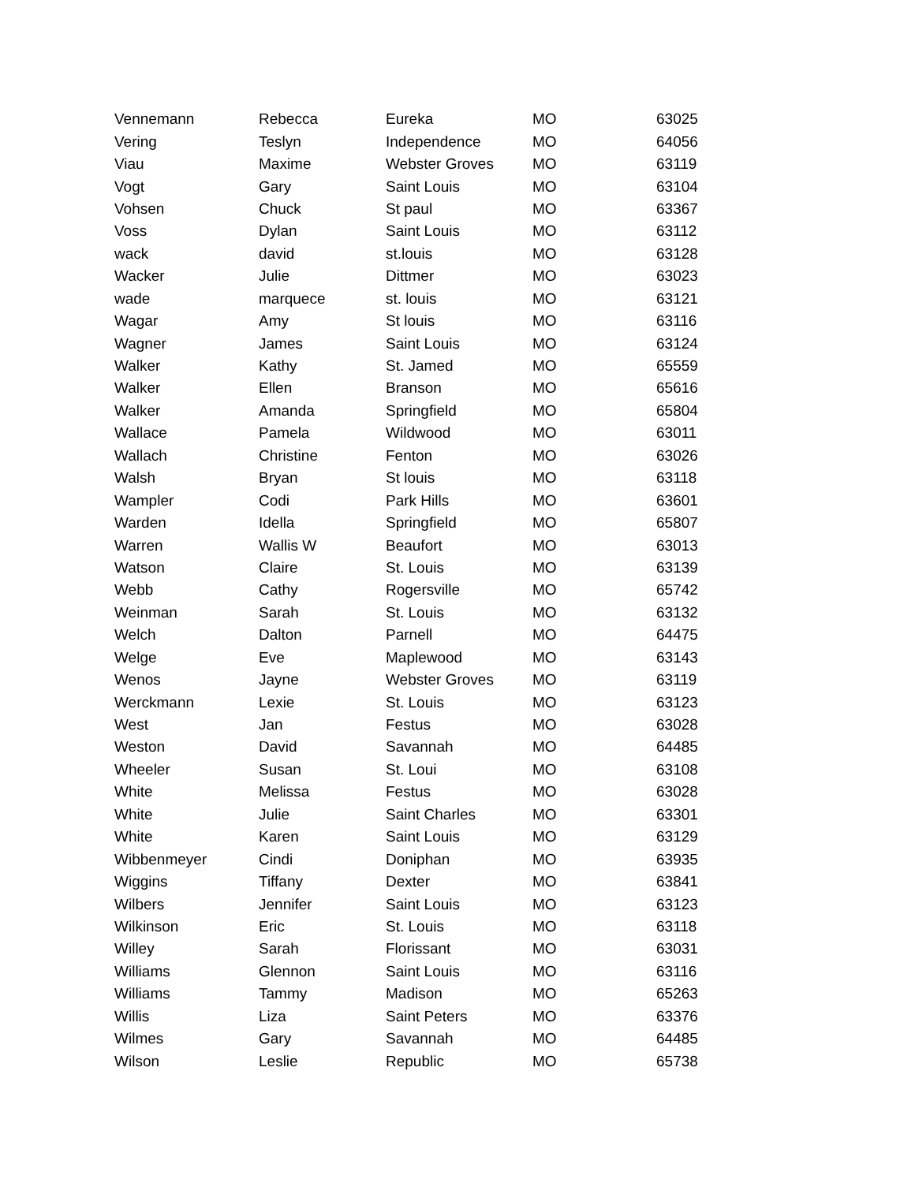| Vennemann | Rebecca | Eureka | MO | 63025 |
| Vering | Teslyn | Independence | MO | 64056 |
| Viau | Maxime | Webster Groves | MO | 63119 |
| Vogt | Gary | Saint Louis | MO | 63104 |
| Vohsen | Chuck | St paul | MO | 63367 |
| Voss | Dylan | Saint Louis | MO | 63112 |
| wack | david | st.louis | MO | 63128 |
| Wacker | Julie | Dittmer | MO | 63023 |
| wade | marquece | st. louis | MO | 63121 |
| Wagar | Amy | St louis | MO | 63116 |
| Wagner | James | Saint Louis | MO | 63124 |
| Walker | Kathy | St. Jamed | MO | 65559 |
| Walker | Ellen | Branson | MO | 65616 |
| Walker | Amanda | Springfield | MO | 65804 |
| Wallace | Pamela | Wildwood | MO | 63011 |
| Wallach | Christine | Fenton | MO | 63026 |
| Walsh | Bryan | St louis | MO | 63118 |
| Wampler | Codi | Park Hills | MO | 63601 |
| Warden | Idella | Springfield | MO | 65807 |
| Warren | Wallis W | Beaufort | MO | 63013 |
| Watson | Claire | St. Louis | MO | 63139 |
| Webb | Cathy | Rogersville | MO | 65742 |
| Weinman | Sarah | St. Louis | MO | 63132 |
| Welch | Dalton | Parnell | MO | 64475 |
| Welge | Eve | Maplewood | MO | 63143 |
| Wenos | Jayne | Webster Groves | MO | 63119 |
| Werckmann | Lexie | St. Louis | MO | 63123 |
| West | Jan | Festus | MO | 63028 |
| Weston | David | Savannah | MO | 64485 |
| Wheeler | Susan | St. Loui | MO | 63108 |
| White | Melissa | Festus | MO | 63028 |
| White | Julie | Saint Charles | MO | 63301 |
| White | Karen | Saint Louis | MO | 63129 |
| Wibbenmeyer | Cindi | Doniphan | MO | 63935 |
| Wiggins | Tiffany | Dexter | MO | 63841 |
| Wilbers | Jennifer | Saint Louis | MO | 63123 |
| Wilkinson | Eric | St. Louis | MO | 63118 |
| Willey | Sarah | Florissant | MO | 63031 |
| Williams | Glennon | Saint Louis | MO | 63116 |
| Williams | Tammy | Madison | MO | 65263 |
| Willis | Liza | Saint Peters | MO | 63376 |
| Wilmes | Gary | Savannah | MO | 64485 |
| Wilson | Leslie | Republic | MO | 65738 |